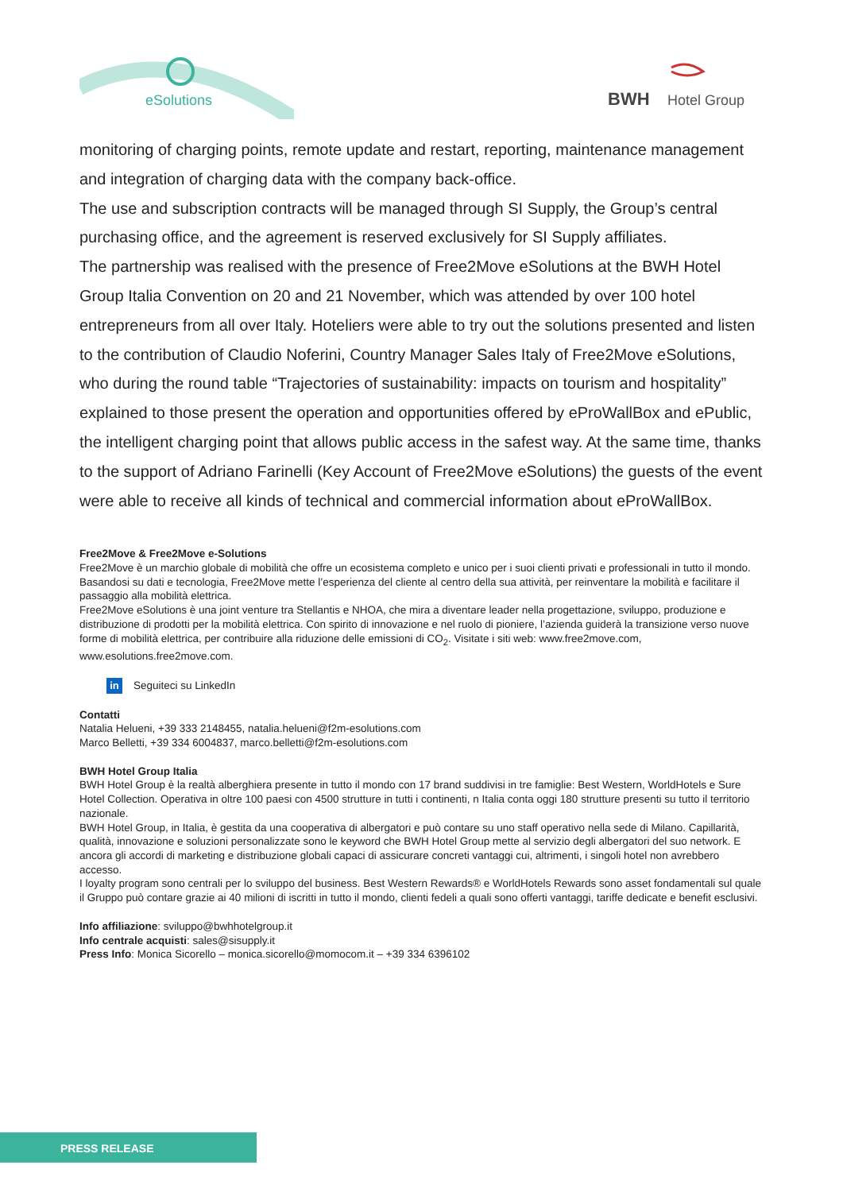eSolutions
BWH
Hotel Group
monitoring of charging points, remote update and restart, reporting, maintenance management and integration of charging data with the company back-office.
The use and subscription contracts will be managed through SI Supply, the Group’s central purchasing office, and the agreement is reserved exclusively for SI Supply affiliates.
The partnership was realised with the presence of Free2Move eSolutions at the BWH Hotel Group Italia Convention on 20 and 21 November, which was attended by over 100 hotel entrepreneurs from all over Italy. Hoteliers were able to try out the solutions presented and listen to the contribution of Claudio Noferini, Country Manager Sales Italy of Free2Move eSolutions, who during the round table “Trajectories of sustainability: impacts on tourism and hospitality” explained to those present the operation and opportunities offered by eProWallBox and ePublic, the intelligent charging point that allows public access in the safest way. At the same time, thanks to the support of Adriano Farinelli (Key Account of Free2Move eSolutions) the guests of the event were able to receive all kinds of technical and commercial information about eProWallBox.
Free2Move & Free2Move e-Solutions
Free2Move è un marchio globale di mobilità che offre un ecosistema completo e unico per i suoi clienti privati e professionali in tutto il mondo. Basandosi su dati e tecnologia, Free2Move mette l’esperienza del cliente al centro della sua attività, per reinventare la mobilità e facilitare il passaggio alla mobilità elettrica.
Free2Move eSolutions è una joint venture tra Stellantis e NHOA, che mira a diventare leader nella progettazione, sviluppo, produzione e distribuzione di prodotti per la mobilità elettrica. Con spirito di innovazione e nel ruolo di pioniere, l’azienda guiderà la transizione verso nuove forme di mobilità elettrica, per contribuire alla riduzione delle emissioni di CO<sub>2</sub>. Visitate i siti web: www.free2move.com, www.esolutions.free2move.com.
in Seguiteci su LinkedIn
Contatti
Natalia Helueni, +39 333 2148455, natalia.helueni@f2m-esolutions.com
Marco Belletti, +39 334 6004837, marco.belletti@f2m-esolutions.com
BWH Hotel Group Italia
BWH Hotel Group è la realtà alberghiera presente in tutto il mondo con 17 brand suddivisi in tre famiglie: Best Western, WorldHotels e Sure Hotel Collection. Operativa in oltre 100 paesi con 4500 strutture in tutti i continenti, n Italia conta oggi 180 strutture presenti su tutto il territorio nazionale.
BWH Hotel Group, in Italia, è gestita da una cooperativa di albergatori e può contare su uno staff operativo nella sede di Milano. Capillarità, qualità, innovazione e soluzioni personalizzate sono le keyword che BWH Hotel Group mette al servizio degli albergatori del suo network. E ancora gli accordi di marketing e distribuzione globali capaci di assicurare concreti vantaggi cui, altrimenti, i singoli hotel non avrebbero accesso.
I loyalty program sono centrali per lo sviluppo del business. Best Western Rewards® e WorldHotels Rewards sono asset fondamentali sul quale il Gruppo può contare grazie ai 40 milioni di iscritti in tutto il mondo, clienti fedeli a quali sono offerti vantaggi, tariffe dedicate e benefit esclusivi.
Info affiliazione: sviluppo@bwhhotelgroup.it
Info centrale acquisti: sales@sisupply.it
Press Info: Monica Sicorello – monica.sicorello@momocom.it – +39 334 6396102
PRESS RELEASE